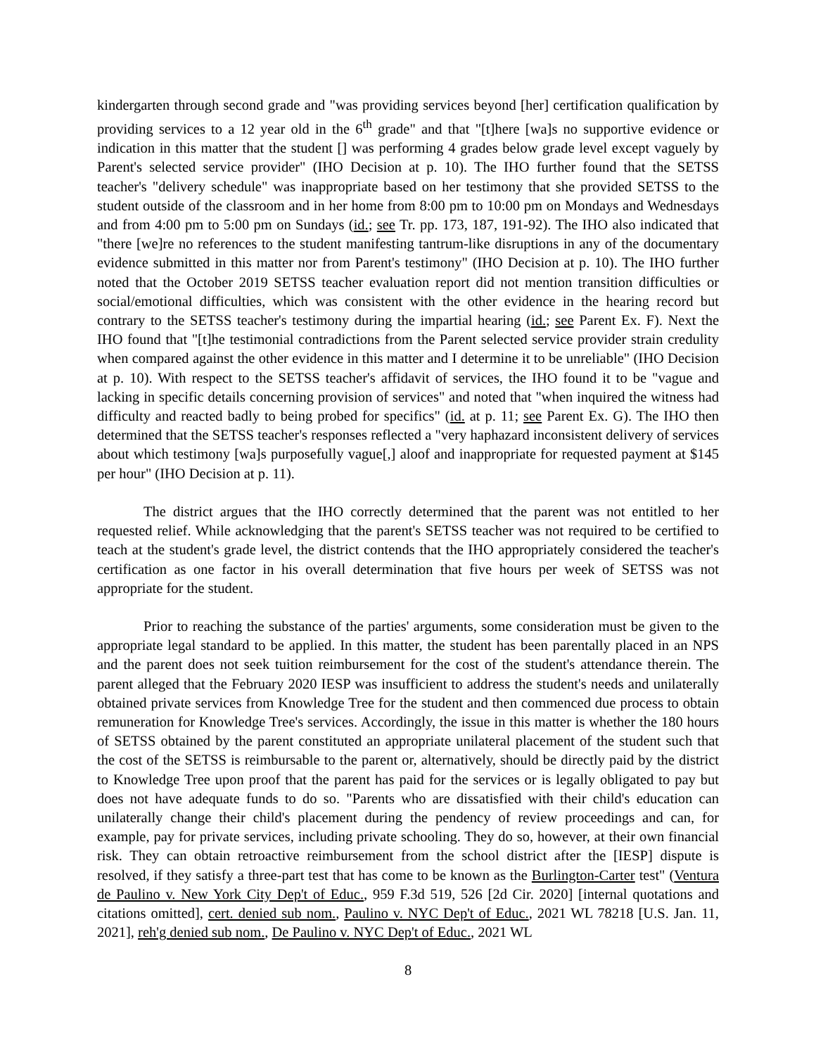kindergarten through second grade and "was providing services beyond [her] certification qualification by providing services to a 12 year old in the 6<sup>th</sup> grade" and that "[t]here [wa]s no supportive evidence or indication in this matter that the student [] was performing 4 grades below grade level except vaguely by Parent's selected service provider" (IHO Decision at p. 10). The IHO further found that the SETSS teacher's "delivery schedule" was inappropriate based on her testimony that she provided SETSS to the student outside of the classroom and in her home from 8:00 pm to 10:00 pm on Mondays and Wednesdays and from 4:00 pm to 5:00 pm on Sundays (id.; see Tr. pp. 173, 187, 191-92). The IHO also indicated that "there [we]re no references to the student manifesting tantrum-like disruptions in any of the documentary evidence submitted in this matter nor from Parent's testimony" (IHO Decision at p. 10). The IHO further noted that the October 2019 SETSS teacher evaluation report did not mention transition difficulties or social/emotional difficulties, which was consistent with the other evidence in the hearing record but contrary to the SETSS teacher's testimony during the impartial hearing (id.; see Parent Ex. F). Next the IHO found that "[t]he testimonial contradictions from the Parent selected service provider strain credulity when compared against the other evidence in this matter and I determine it to be unreliable" (IHO Decision at p. 10). With respect to the SETSS teacher's affidavit of services, the IHO found it to be "vague and lacking in specific details concerning provision of services" and noted that "when inquired the witness had difficulty and reacted badly to being probed for specifics" (id. at p. 11; see Parent Ex. G). The IHO then determined that the SETSS teacher's responses reflected a "very haphazard inconsistent delivery of services about which testimony [wa]s purposefully vague[,] aloof and inappropriate for requested payment at $145 per hour" (IHO Decision at p. 11).
The district argues that the IHO correctly determined that the parent was not entitled to her requested relief. While acknowledging that the parent's SETSS teacher was not required to be certified to teach at the student's grade level, the district contends that the IHO appropriately considered the teacher's certification as one factor in his overall determination that five hours per week of SETSS was not appropriate for the student.
Prior to reaching the substance of the parties' arguments, some consideration must be given to the appropriate legal standard to be applied. In this matter, the student has been parentally placed in an NPS and the parent does not seek tuition reimbursement for the cost of the student's attendance therein. The parent alleged that the February 2020 IESP was insufficient to address the student's needs and unilaterally obtained private services from Knowledge Tree for the student and then commenced due process to obtain remuneration for Knowledge Tree's services. Accordingly, the issue in this matter is whether the 180 hours of SETSS obtained by the parent constituted an appropriate unilateral placement of the student such that the cost of the SETSS is reimbursable to the parent or, alternatively, should be directly paid by the district to Knowledge Tree upon proof that the parent has paid for the services or is legally obligated to pay but does not have adequate funds to do so. "Parents who are dissatisfied with their child's education can unilaterally change their child's placement during the pendency of review proceedings and can, for example, pay for private services, including private schooling. They do so, however, at their own financial risk. They can obtain retroactive reimbursement from the school district after the [IESP] dispute is resolved, if they satisfy a three-part test that has come to be known as the Burlington-Carter test" (Ventura de Paulino v. New York City Dep't of Educ., 959 F.3d 519, 526 [2d Cir. 2020] [internal quotations and citations omitted], cert. denied sub nom., Paulino v. NYC Dep't of Educ., 2021 WL 78218 [U.S. Jan. 11, 2021], reh'g denied sub nom., De Paulino v. NYC Dep't of Educ., 2021 WL
8